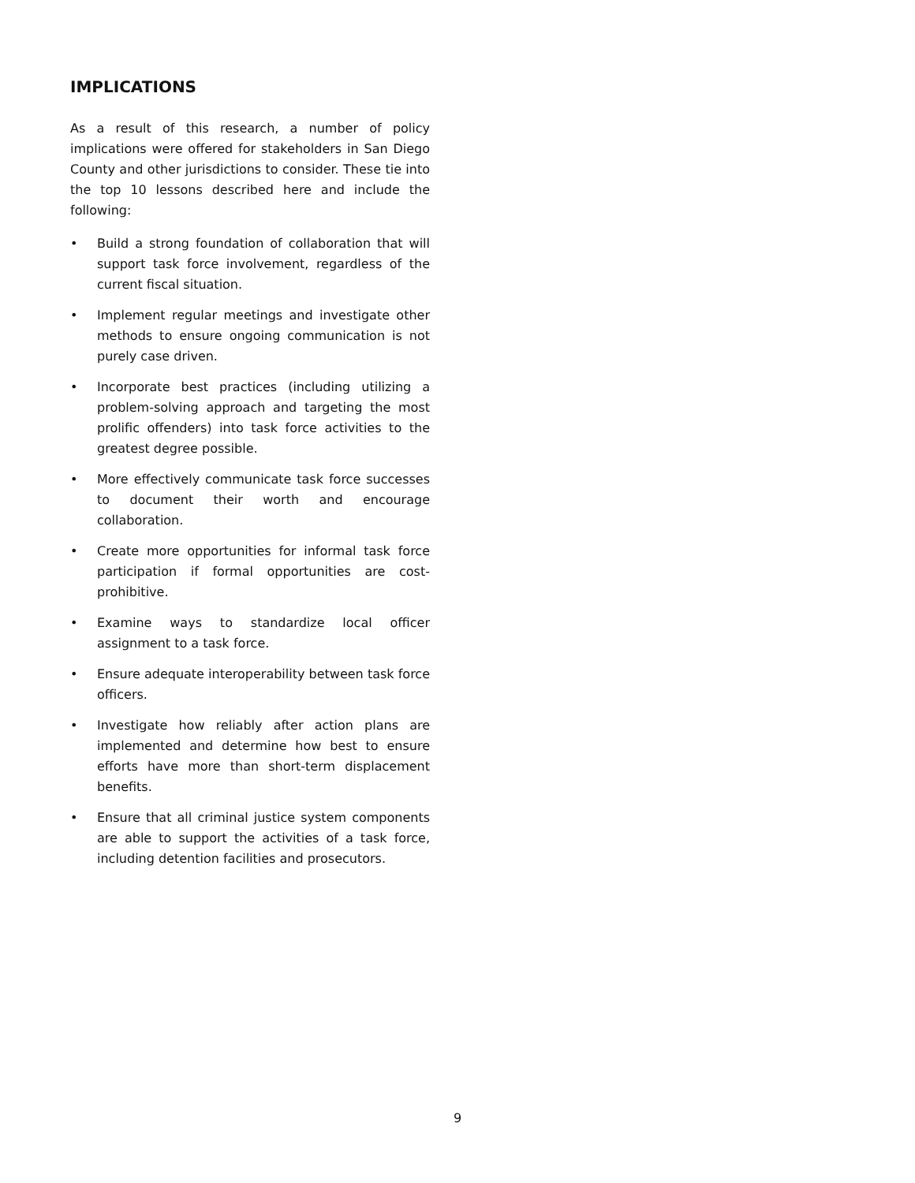IMPLICATIONS
As a result of this research, a number of policy implications were offered for stakeholders in San Diego County and other jurisdictions to consider. These tie into the top 10 lessons described here and include the following:
• Build a strong foundation of collaboration that will support task force involvement, regardless of the current fiscal situation.
• Implement regular meetings and investigate other methods to ensure ongoing communication is not purely case driven.
• Incorporate best practices (including utilizing a problem-solving approach and targeting the most prolific offenders) into task force activities to the greatest degree possible.
• More effectively communicate task force successes to document their worth and encourage collaboration.
• Create more opportunities for informal task force participation if formal opportunities are cost-prohibitive.
• Examine ways to standardize local officer assignment to a task force.
• Ensure adequate interoperability between task force officers.
• Investigate how reliably after action plans are implemented and determine how best to ensure efforts have more than short-term displacement benefits.
• Ensure that all criminal justice system components are able to support the activities of a task force, including detention facilities and prosecutors.
9